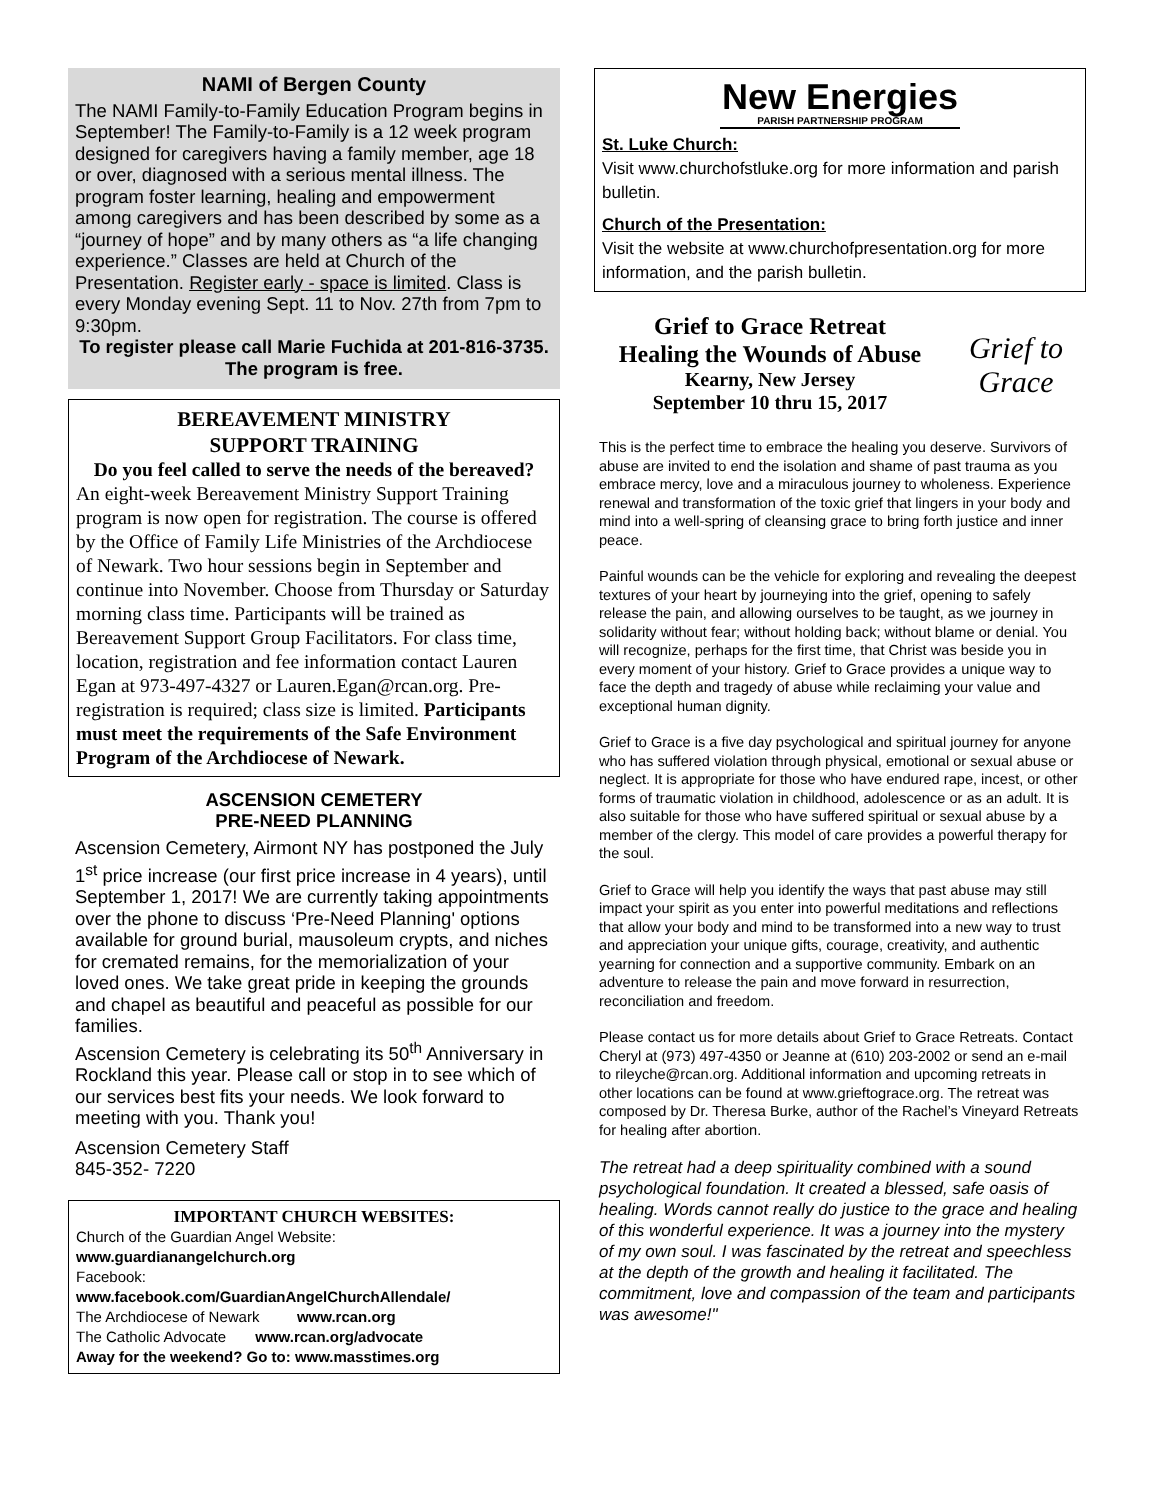NAMI of Bergen County
The NAMI Family-to-Family Education Program begins in September! The Family-to-Family is a 12 week program designed for caregivers having a family member, age 18 or over, diagnosed with a serious mental illness. The program foster learning, healing and empowerment among caregivers and has been described by some as a “journey of hope” and by many others as “a life changing experience.” Classes are held at Church of the Presentation. Register early - space is limited. Class is every Monday evening Sept. 11 to Nov. 27th from 7pm to 9:30pm.
To register please call Marie Fuchida at 201-816-3735. The program is free.
BEREAVEMENT MINISTRY
SUPPORT TRAINING
Do you feel called to serve the needs of the bereaved?
An eight-week Bereavement Ministry Support Training program is now open for registration. The course is offered by the Office of Family Life Ministries of the Archdiocese of Newark. Two hour sessions begin in September and continue into November. Choose from Thursday or Saturday morning class time. Participants will be trained as Bereavement Support Group Facilitators. For class time, location, registration and fee information contact Lauren Egan at 973-497-4327 or Lauren.Egan@rcan.org. Pre-registration is required; class size is limited. Participants must meet the requirements of the Safe Environment Program of the Archdiocese of Newark.
ASCENSION CEMETERY
PRE-NEED PLANNING
Ascension Cemetery, Airmont NY has postponed the July 1<sup>st</sup> price increase (our first price increase in 4 years), until September 1, 2017! We are currently taking appointments over the phone to discuss ‘Pre-Need Planning' options available for ground burial, mausoleum crypts, and niches for cremated remains, for the memorialization of your loved ones. We take great pride in keeping the grounds and chapel as beautiful and peaceful as possible for our families.
Ascension Cemetery is celebrating its 50<sup>th</sup> Anniversary in Rockland this year. Please call or stop in to see which of our services best fits your needs. We look forward to meeting with you. Thank you!
Ascension Cemetery Staff
845-352- 7220
IMPORTANT CHURCH WEBSITES:
Church of the Guardian Angel Website:
www.guardianangelchurch.org
Facebook:
www.facebook.com/GuardianAngelChurchAllendale/
The Archdiocese of Newark www.rcan.org
The Catholic Advocate www.rcan.org/advocate
Away for the weekend? Go to: www.masstimes.org
New Energies
PARISH PARTNERSHIP PROGRAM
St. Luke Church:
Visit www.churchofstluke.org for more information and parish bulletin.
Church of the Presentation:
Visit the website at www.churchofpresentation.org for more information, and the parish bulletin.
Grief to Grace Retreat
Healing the Wounds of Abuse
Kearny, New Jersey
September 10 thru 15, 2017
Grief to Grace
This is the perfect time to embrace the healing you deserve. Survivors of abuse are invited to end the isolation and shame of past trauma as you embrace mercy, love and a miraculous journey to wholeness. Experience renewal and transformation of the toxic grief that lingers in your body and mind into a well-spring of cleansing grace to bring forth justice and inner peace.
Painful wounds can be the vehicle for exploring and revealing the deepest textures of your heart by journeying into the grief, opening to safely release the pain, and allowing ourselves to be taught, as we journey in solidarity without fear; without holding back; without blame or denial. You will recognize, perhaps for the first time, that Christ was beside you in every moment of your history. Grief to Grace provides a unique way to face the depth and tragedy of abuse while reclaiming your value and exceptional human dignity.
Grief to Grace is a five day psychological and spiritual journey for anyone who has suffered violation through physical, emotional or sexual abuse or neglect. It is appropriate for those who have endured rape, incest, or other forms of traumatic violation in childhood, adolescence or as an adult. It is also suitable for those who have suffered spiritual or sexual abuse by a member of the clergy. This model of care provides a powerful therapy for the soul.
Grief to Grace will help you identify the ways that past abuse may still impact your spirit as you enter into powerful meditations and reflections that allow your body and mind to be transformed into a new way to trust and appreciation your unique gifts, courage, creativity, and authentic yearning for connection and a supportive community. Embark on an adventure to release the pain and move forward in resurrection, reconciliation and freedom.
Please contact us for more details about Grief to Grace Retreats. Contact Cheryl at (973) 497-4350 or Jeanne at (610) 203-2002 or send an e-mail to rileyche@rcan.org. Additional information and upcoming retreats in other locations can be found at www.grieftograce.org. The retreat was composed by Dr. Theresa Burke, author of the Rachel’s Vineyard Retreats for healing after abortion.
The retreat had a deep spirituality combined with a sound psychological foundation. It created a blessed, safe oasis of healing. Words cannot really do justice to the grace and healing of this wonderful experience. It was a journey into the mystery of my own soul. I was fascinated by the retreat and speechless at the depth of the growth and healing it facilitated. The commitment, love and compassion of the team and participants was awesome!"